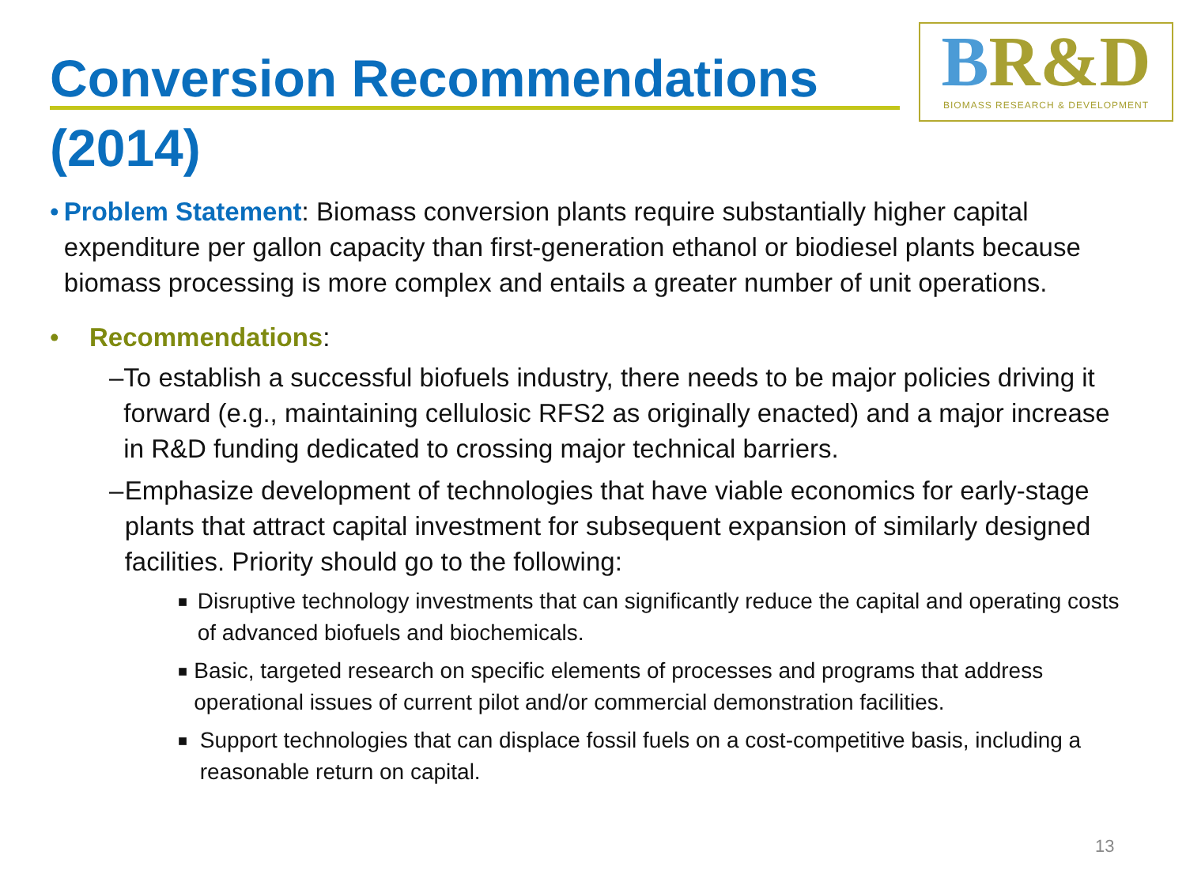Conversion Recommendations (2014)
BR&D
BIOMASS RESEARCH & DEVELOPMENT
• Problem Statement: Biomass conversion plants require substantially higher capital expenditure per gallon capacity than first-generation ethanol or biodiesel plants because biomass processing is more complex and entails a greater number of unit operations.
• Recommendations:
– To establish a successful biofuels industry, there needs to be major policies driving it forward (e.g., maintaining cellulosic RFS2 as originally enacted) and a major increase in R&D funding dedicated to crossing major technical barriers.
– Emphasize development of technologies that have viable economics for early-stage plants that attract capital investment for subsequent expansion of similarly designed facilities. Priority should go to the following:
■
Disruptive technology investments that can significantly reduce the capital and operating costs of advanced biofuels and biochemicals.
■
Basic, targeted research on specific elements of processes and programs that address operational issues of current pilot and/or commercial demonstration facilities.
■
Support technologies that can displace fossil fuels on a cost-competitive basis, including a reasonable return on capital.
13